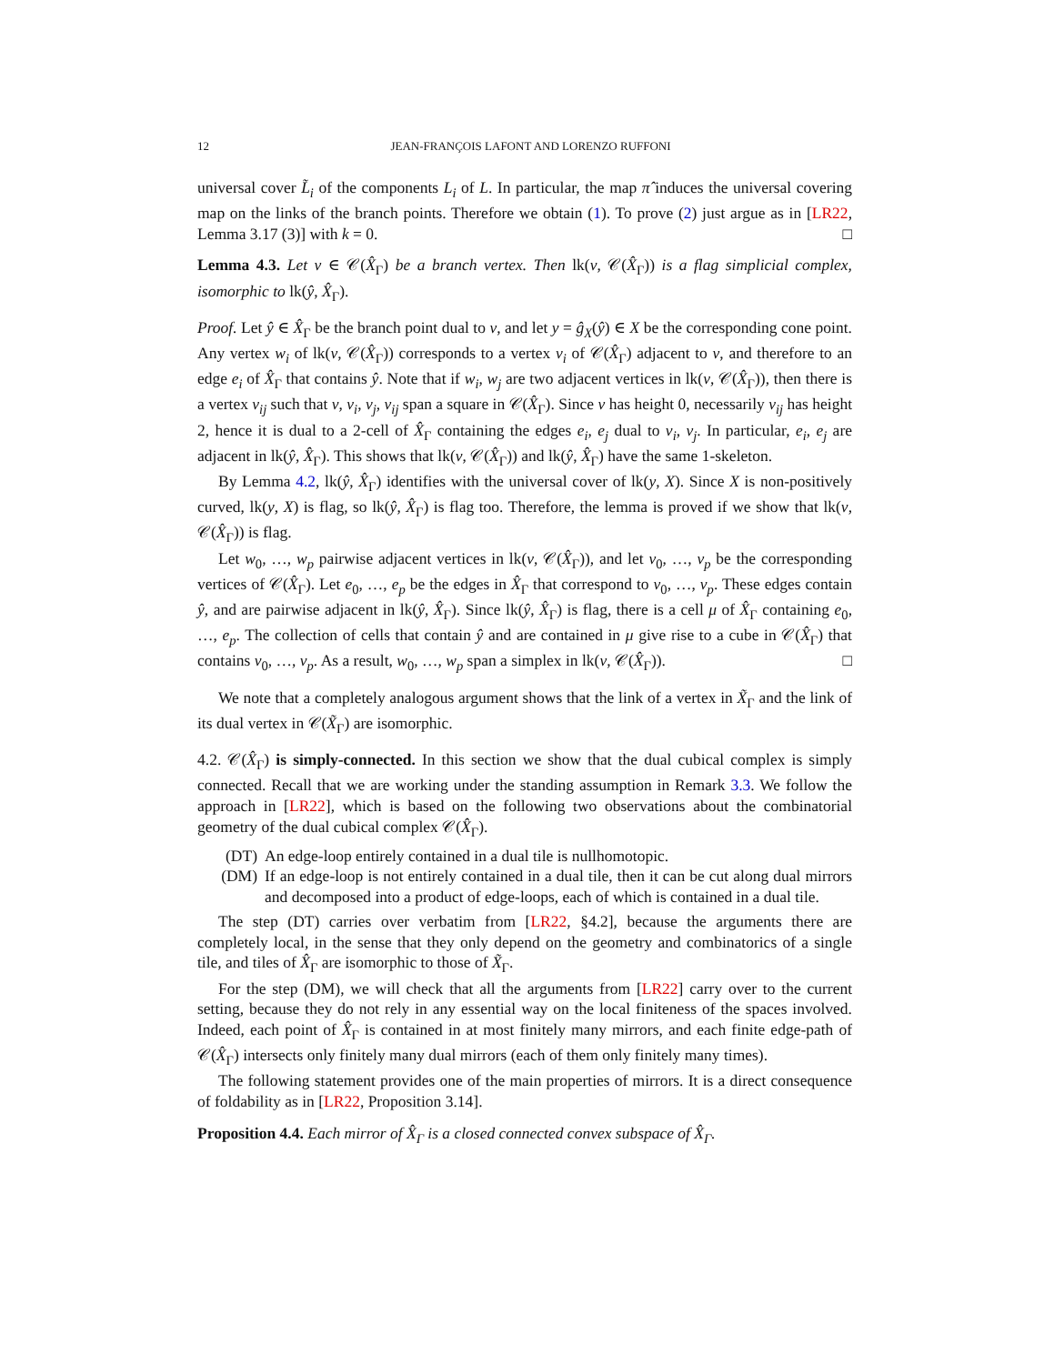12 JEAN-FRANÇOIS LAFONT AND LORENZO RUFFONI
universal cover L̃<sub>i</sub> of the components L<sub>i</sub> of L. In particular, the map π̂ induces the universal covering map on the links of the branch points. Therefore we obtain (1). To prove (2) just argue as in [LR22, Lemma 3.17 (3)] with k = 0. □
Lemma 4.3. Let v ∈ 𝒞(X̂<sub>Γ</sub>) be a branch vertex. Then lk(v, 𝒞(X̂<sub>Γ</sub>)) is a flag simplicial complex, isomorphic to lk(ŷ, X̂<sub>Γ</sub>).
Proof. Let ŷ ∈ X̂<sub>Γ</sub> be the branch point dual to v, and let y = ĝ<sub>X</sub>(ŷ) ∈ X be the corresponding cone point. Any vertex w<sub>i</sub> of lk(v, 𝒞(X̂<sub>Γ</sub>)) corresponds to a vertex v<sub>i</sub> of 𝒞(X̂<sub>Γ</sub>) adjacent to v, and therefore to an edge e<sub>i</sub> of X̂<sub>Γ</sub> that contains ŷ. Note that if w<sub>i</sub>, w<sub>j</sub> are two adjacent vertices in lk(v, 𝒞(X̂<sub>Γ</sub>)), then there is a vertex v<sub>ij</sub> such that v, v<sub>i</sub>, v<sub>j</sub>, v<sub>ij</sub> span a square in 𝒞(X̂<sub>Γ</sub>). Since v has height 0, necessarily v<sub>ij</sub> has height 2, hence it is dual to a 2-cell of X̂<sub>Γ</sub> containing the edges e<sub>i</sub>, e<sub>j</sub> dual to v<sub>i</sub>, v<sub>j</sub>. In particular, e<sub>i</sub>, e<sub>j</sub> are adjacent in lk(ŷ, X̂<sub>Γ</sub>). This shows that lk(v, 𝒞(X̂<sub>Γ</sub>)) and lk(ŷ, X̂<sub>Γ</sub>) have the same 1-skeleton.
By Lemma 4.2, lk(ŷ, X̂<sub>Γ</sub>) identifies with the universal cover of lk(y, X). Since X is non-positively curved, lk(y, X) is flag, so lk(ŷ, X̂<sub>Γ</sub>) is flag too. Therefore, the lemma is proved if we show that lk(v, 𝒞(X̂<sub>Γ</sub>)) is flag.
Let w<sub>0</sub>, …, w<sub>p</sub> pairwise adjacent vertices in lk(v, 𝒞(X̂<sub>Γ</sub>)), and let v<sub>0</sub>, …, v<sub>p</sub> be the corresponding vertices of 𝒞(X̂<sub>Γ</sub>). Let e<sub>0</sub>, …, e<sub>p</sub> be the edges in X̂<sub>Γ</sub> that correspond to v<sub>0</sub>, …, v<sub>p</sub>. These edges contain ŷ, and are pairwise adjacent in lk(ŷ, X̂<sub>Γ</sub>). Since lk(ŷ, X̂<sub>Γ</sub>) is flag, there is a cell μ of X̂<sub>Γ</sub> containing e<sub>0</sub>, …, e<sub>p</sub>. The collection of cells that contain ŷ and are contained in μ give rise to a cube in 𝒞(X̂<sub>Γ</sub>) that contains v<sub>0</sub>, …, v<sub>p</sub>. As a result, w<sub>0</sub>, …, w<sub>p</sub> span a simplex in lk(v, 𝒞(X̂<sub>Γ</sub>)). □
We note that a completely analogous argument shows that the link of a vertex in X̃<sub>Γ</sub> and the link of its dual vertex in 𝒞(X̃<sub>Γ</sub>) are isomorphic.
4.2. 𝒞(X̂<sub>Γ</sub>) is simply-connected. In this section we show that the dual cubical complex is simply connected. Recall that we are working under the standing assumption in Remark 3.3. We follow the approach in [LR22], which is based on the following two observations about the combinatorial geometry of the dual cubical complex 𝒞(X̂<sub>Γ</sub>).
(DT) An edge-loop entirely contained in a dual tile is nullhomotopic.
(DM) If an edge-loop is not entirely contained in a dual tile, then it can be cut along dual mirrors and decomposed into a product of edge-loops, each of which is contained in a dual tile.
The step (DT) carries over verbatim from [LR22, §4.2], because the arguments there are completely local, in the sense that they only depend on the geometry and combinatorics of a single tile, and tiles of X̂<sub>Γ</sub> are isomorphic to those of X̃<sub>Γ</sub>.
For the step (DM), we will check that all the arguments from [LR22] carry over to the current setting, because they do not rely in any essential way on the local finiteness of the spaces involved. Indeed, each point of X̂<sub>Γ</sub> is contained in at most finitely many mirrors, and each finite edge-path of 𝒞(X̂<sub>Γ</sub>) intersects only finitely many dual mirrors (each of them only finitely many times).
The following statement provides one of the main properties of mirrors. It is a direct consequence of foldability as in [LR22, Proposition 3.14].
Proposition 4.4. Each mirror of X̂<sub>Γ</sub> is a closed connected convex subspace of X̂<sub>Γ</sub>.